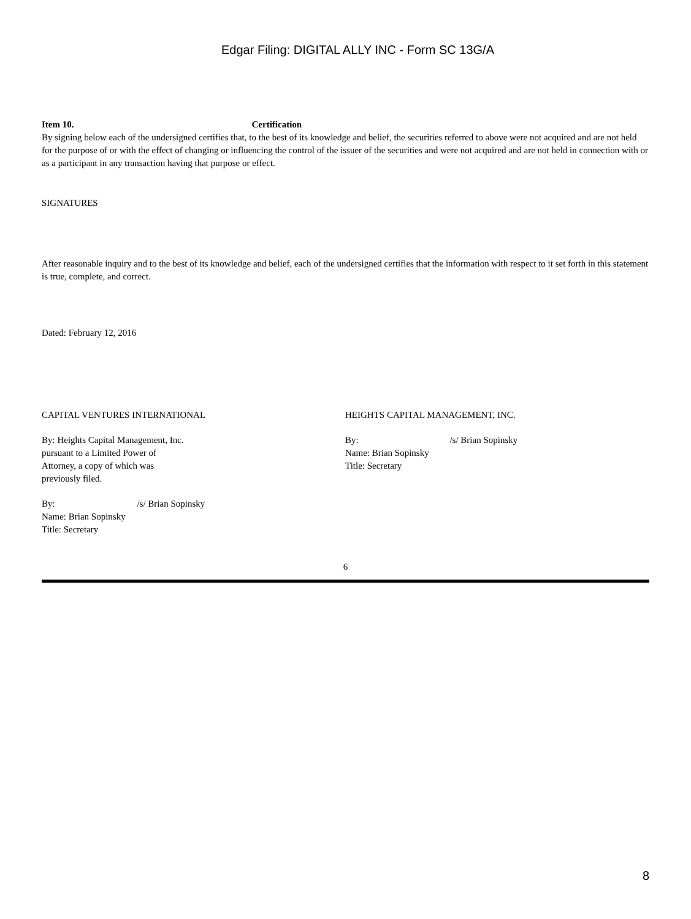Edgar Filing: DIGITAL ALLY INC - Form SC 13G/A
Item 10. Certification
By signing below each of the undersigned certifies that, to the best of its knowledge and belief, the securities referred to above were not acquired and are not held for the purpose of or with the effect of changing or influencing the control of the issuer of the securities and were not acquired and are not held in connection with or as a participant in any transaction having that purpose or effect.
SIGNATURES
After reasonable inquiry and to the best of its knowledge and belief, each of the undersigned certifies that the information with respect to it set forth in this statement is true, complete, and correct.
Dated: February 12, 2016
CAPITAL VENTURES INTERNATIONAL
By: Heights Capital Management, Inc.
pursuant to a Limited Power of
Attorney, a copy of which was
previously filed.
By: /s/ Brian Sopinsky
Name: Brian Sopinsky
Title: Secretary
HEIGHTS CAPITAL MANAGEMENT, INC.
By: /s/ Brian Sopinsky
Name: Brian Sopinsky
Title: Secretary
6
8